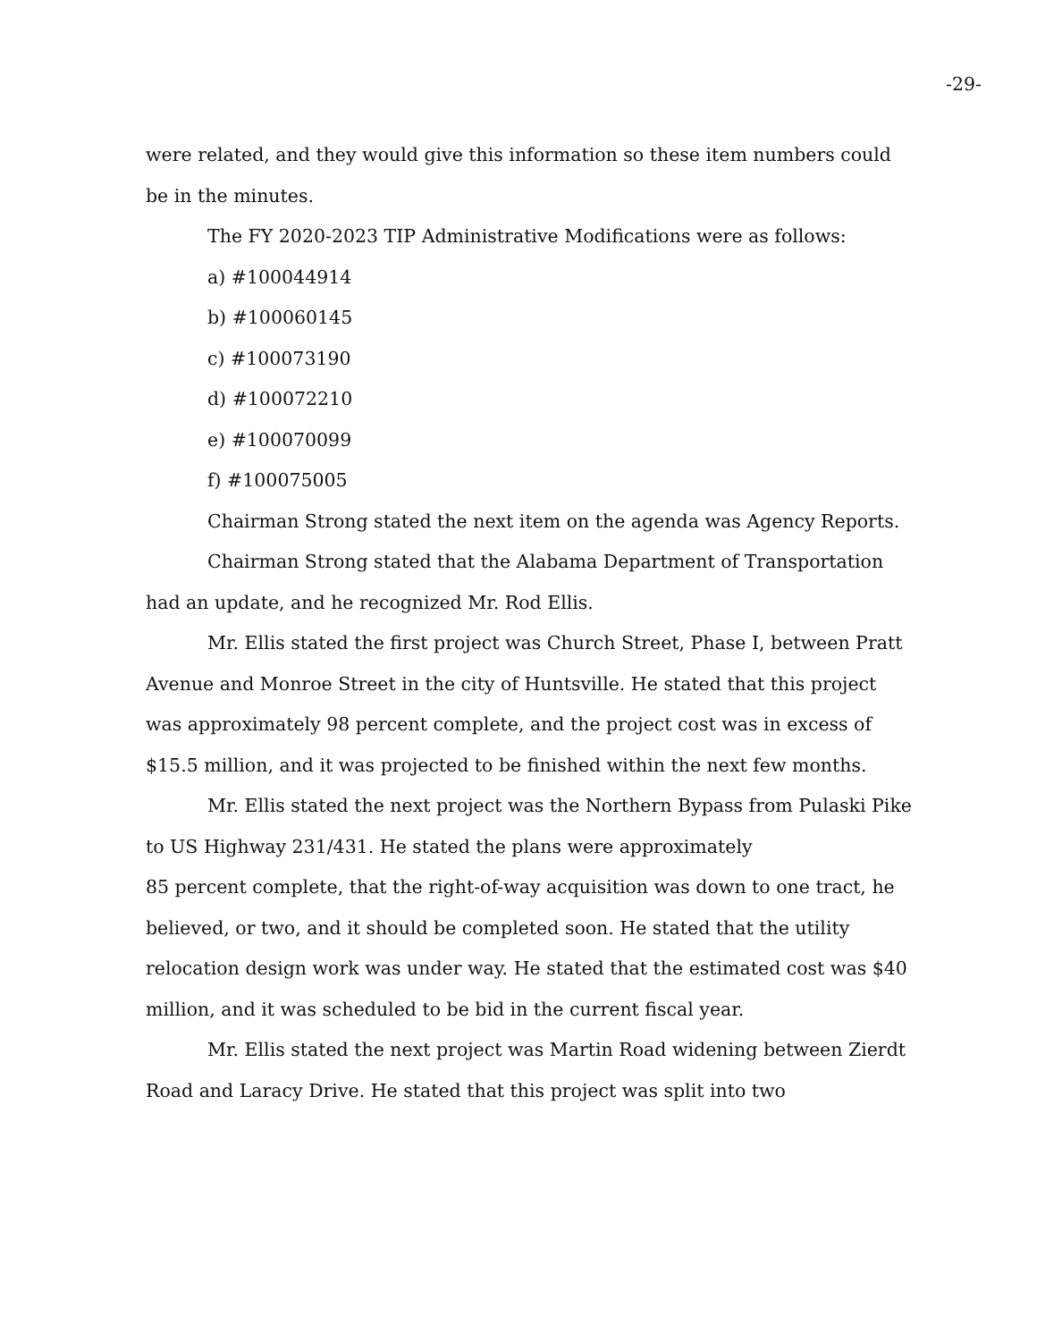-29-
were related, and they would give this information so these item numbers could be in the minutes.
The FY 2020-2023 TIP Administrative Modifications were as follows:
a) #100044914
b) #100060145
c) #100073190
d) #100072210
e) #100070099
f) #100075005
Chairman Strong stated the next item on the agenda was Agency Reports.
Chairman Strong stated that the Alabama Department of Transportation had an update, and he recognized Mr. Rod Ellis.
Mr. Ellis stated the first project was Church Street, Phase I, between Pratt Avenue and Monroe Street in the city of Huntsville. He stated that this project was approximately 98 percent complete, and the project cost was in excess of $15.5 million, and it was projected to be finished within the next few months.
Mr. Ellis stated the next project was the Northern Bypass from Pulaski Pike to US Highway 231/431. He stated the plans were approximately
85 percent complete, that the right-of-way acquisition was down to one tract, he believed, or two, and it should be completed soon. He stated that the utility relocation design work was under way. He stated that the estimated cost was $40 million, and it was scheduled to be bid in the current fiscal year.
Mr. Ellis stated the next project was Martin Road widening between Zierdt Road and Laracy Drive. He stated that this project was split into two